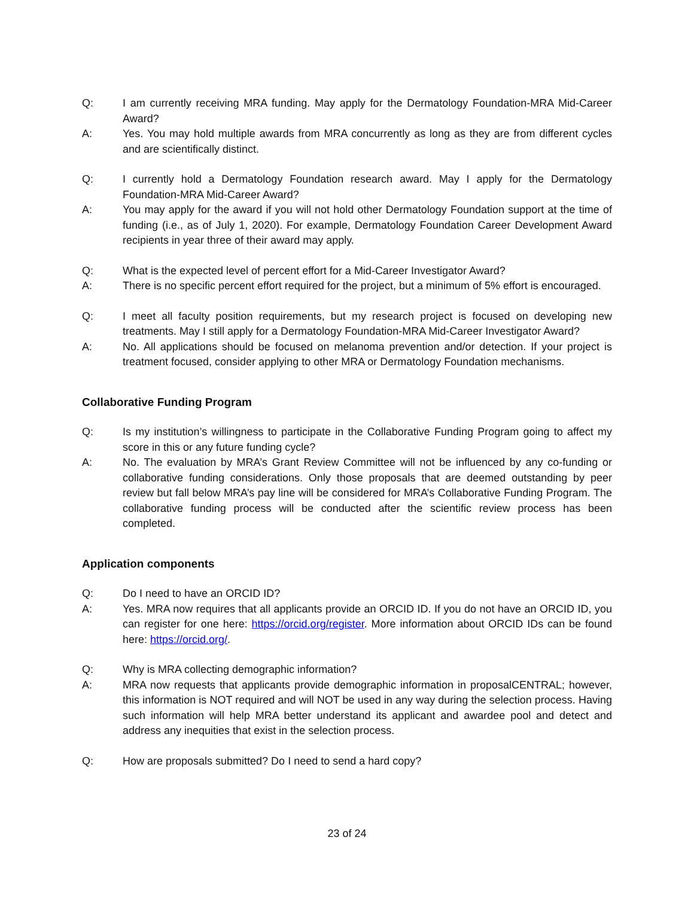Q: I am currently receiving MRA funding. May apply for the Dermatology Foundation-MRA Mid-Career Award?
A: Yes. You may hold multiple awards from MRA concurrently as long as they are from different cycles and are scientifically distinct.
Q: I currently hold a Dermatology Foundation research award. May I apply for the Dermatology Foundation-MRA Mid-Career Award?
A: You may apply for the award if you will not hold other Dermatology Foundation support at the time of funding (i.e., as of July 1, 2020). For example, Dermatology Foundation Career Development Award recipients in year three of their award may apply.
Q: What is the expected level of percent effort for a Mid-Career Investigator Award?
A: There is no specific percent effort required for the project, but a minimum of 5% effort is encouraged.
Q: I meet all faculty position requirements, but my research project is focused on developing new treatments. May I still apply for a Dermatology Foundation-MRA Mid-Career Investigator Award?
A: No. All applications should be focused on melanoma prevention and/or detection. If your project is treatment focused, consider applying to other MRA or Dermatology Foundation mechanisms.
Collaborative Funding Program
Q: Is my institution’s willingness to participate in the Collaborative Funding Program going to affect my score in this or any future funding cycle?
A: No. The evaluation by MRA’s Grant Review Committee will not be influenced by any co-funding or collaborative funding considerations. Only those proposals that are deemed outstanding by peer review but fall below MRA’s pay line will be considered for MRA’s Collaborative Funding Program. The collaborative funding process will be conducted after the scientific review process has been completed.
Application components
Q: Do I need to have an ORCID ID?
A: Yes. MRA now requires that all applicants provide an ORCID ID. If you do not have an ORCID ID, you can register for one here: https://orcid.org/register. More information about ORCID IDs can be found here: https://orcid.org/.
Q: Why is MRA collecting demographic information?
A: MRA now requests that applicants provide demographic information in proposalCENTRAL; however, this information is NOT required and will NOT be used in any way during the selection process. Having such information will help MRA better understand its applicant and awardee pool and detect and address any inequities that exist in the selection process.
Q: How are proposals submitted? Do I need to send a hard copy?
23 of 24